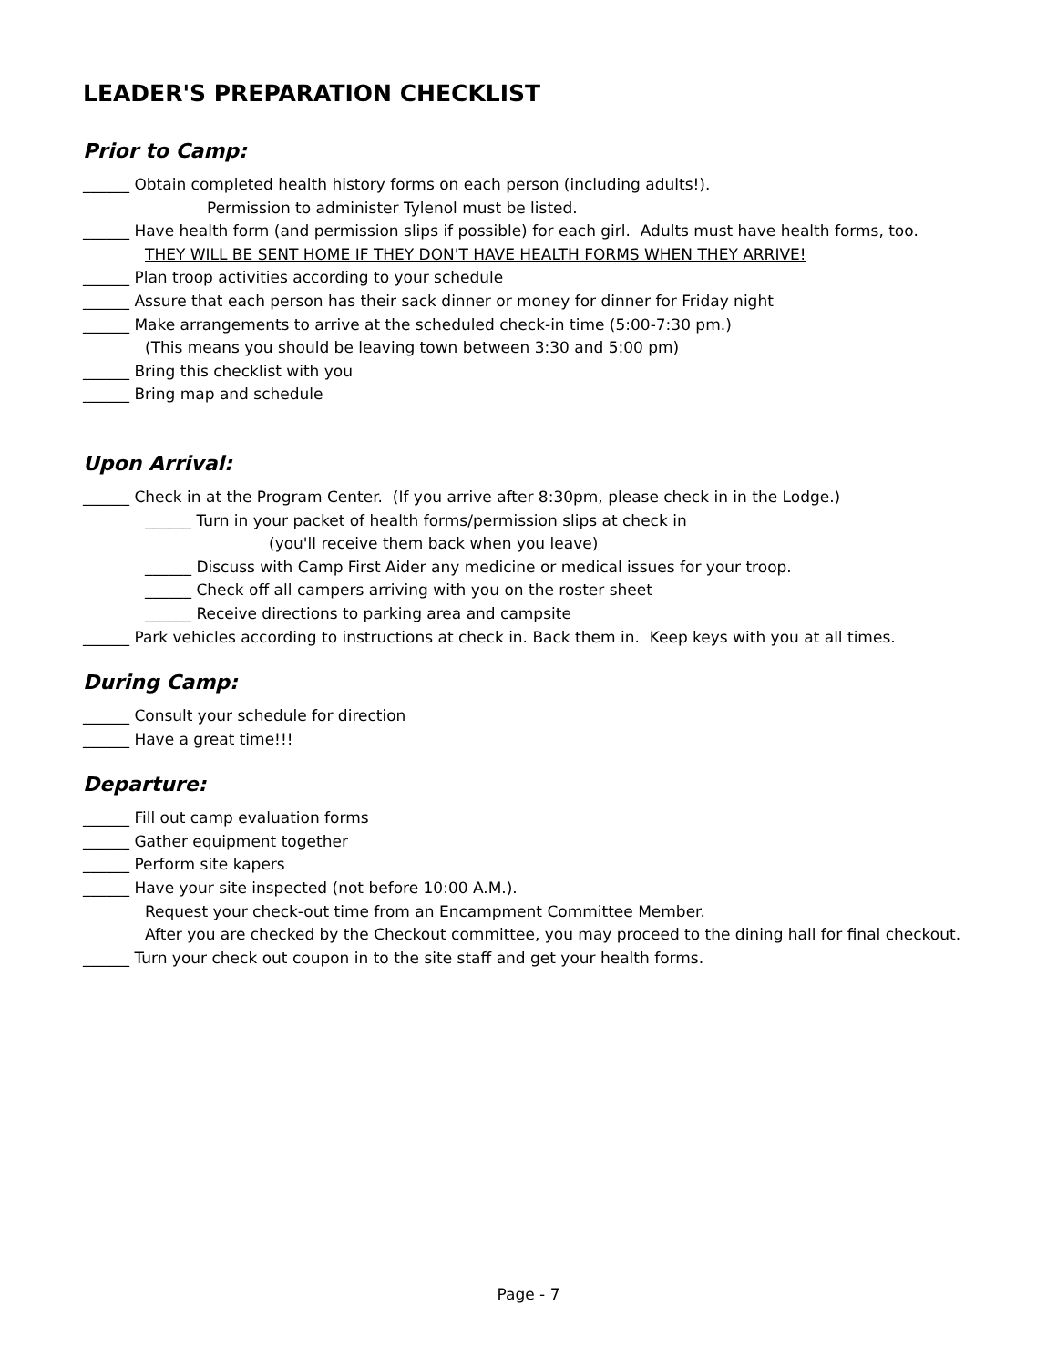LEADER'S PREPARATION CHECKLIST
Prior to Camp:
______ Obtain completed health history forms on each person (including adults!).
Permission to administer Tylenol must be listed.
______ Have health form (and permission slips if possible) for each girl. Adults must have health forms, too.
THEY WILL BE SENT HOME IF THEY DON'T HAVE HEALTH FORMS WHEN THEY ARRIVE!
______ Plan troop activities according to your schedule
______ Assure that each person has their sack dinner or money for dinner for Friday night
______ Make arrangements to arrive at the scheduled check-in time (5:00-7:30 pm.)
(This means you should be leaving town between 3:30 and 5:00 pm)
______ Bring this checklist with you
______ Bring map and schedule
Upon Arrival:
______ Check in at the Program Center. (If you arrive after 8:30pm, please check in in the Lodge.)
______ Turn in your packet of health forms/permission slips at check in
(you'll receive them back when you leave)
______ Discuss with Camp First Aider any medicine or medical issues for your troop.
______ Check off all campers arriving with you on the roster sheet
______ Receive directions to parking area and campsite
______ Park vehicles according to instructions at check in. Back them in. Keep keys with you at all times.
During Camp:
______ Consult your schedule for direction
______ Have a great time!!!
Departure:
______ Fill out camp evaluation forms
______ Gather equipment together
______ Perform site kapers
______ Have your site inspected (not before 10:00 A.M.).
Request your check-out time from an Encampment Committee Member.
After you are checked by the Checkout committee, you may proceed to the dining hall for final checkout.
______ Turn your check out coupon in to the site staff and get your health forms.
Page - 7